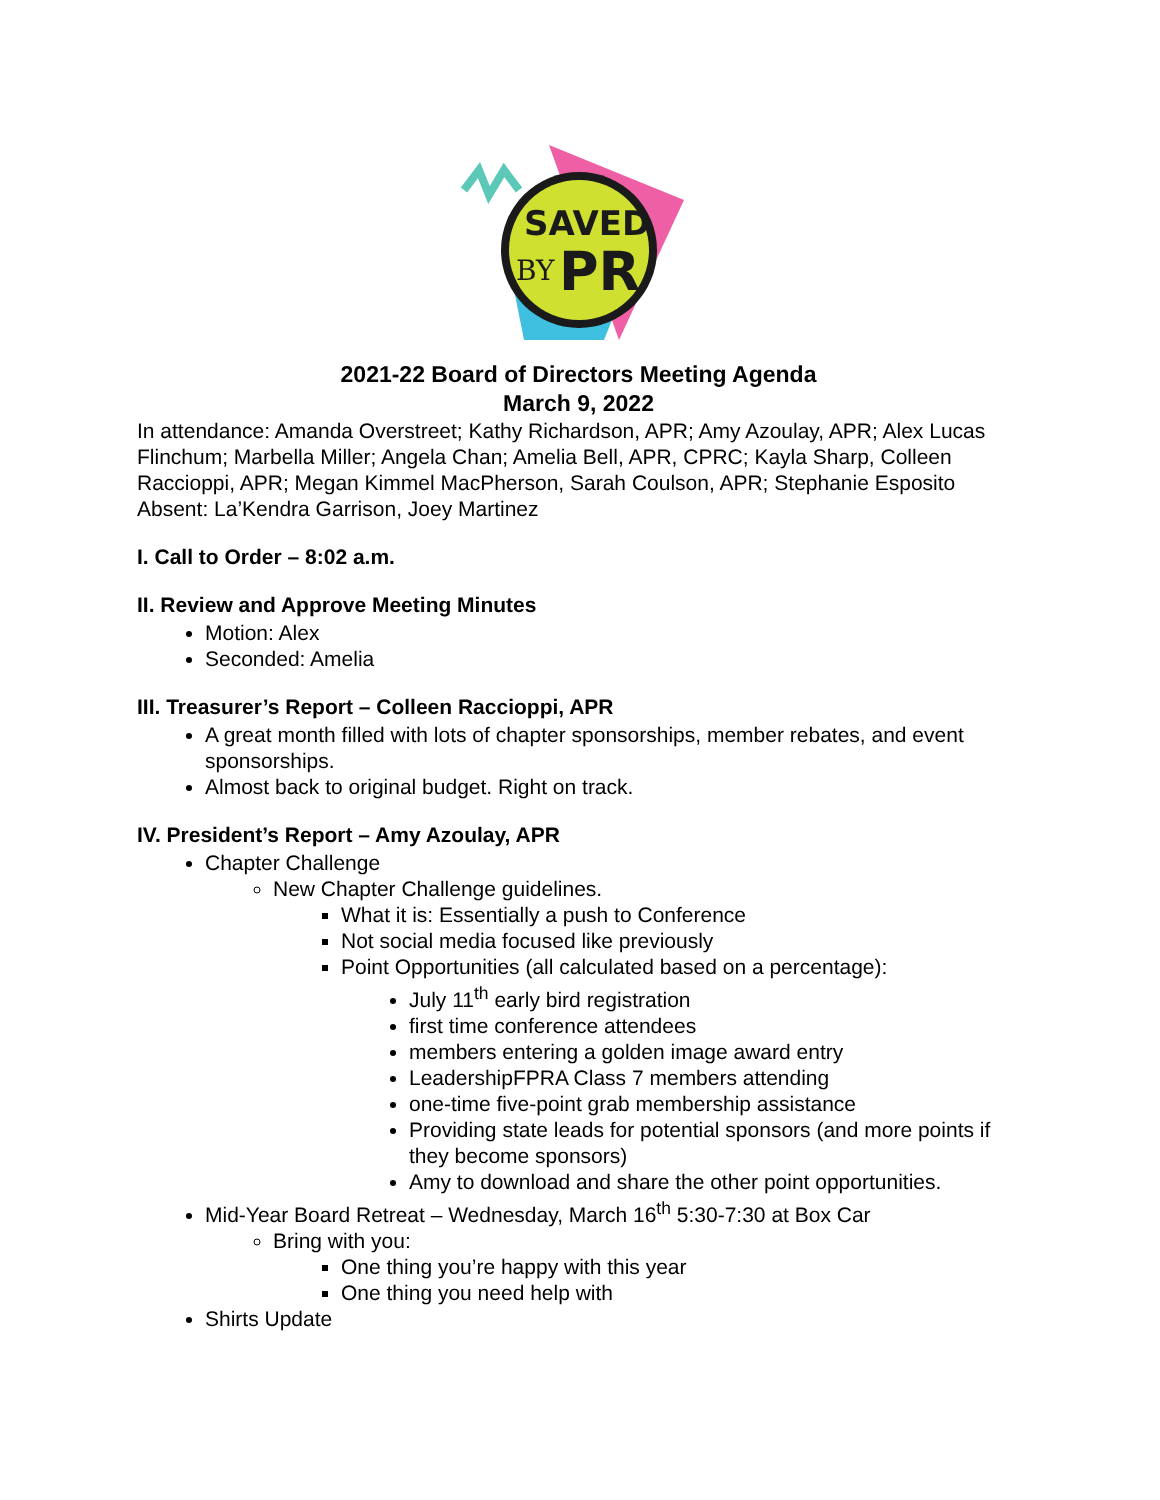SAVED
BY
PR
2021-22 Board of Directors Meeting Agenda
March 9, 2022
In attendance: Amanda Overstreet; Kathy Richardson, APR; Amy Azoulay, APR; Alex Lucas Flinchum; Marbella Miller; Angela Chan; Amelia Bell, APR, CPRC; Kayla Sharp, Colleen Raccioppi, APR; Megan Kimmel MacPherson, Sarah Coulson, APR; Stephanie Esposito
Absent: La’Kendra Garrison, Joey Martinez
I. Call to Order – 8:02 a.m.
II. Review and Approve Meeting Minutes
Motion: Alex
Seconded: Amelia
III. Treasurer’s Report – Colleen Raccioppi, APR
A great month filled with lots of chapter sponsorships, member rebates, and event sponsorships.
Almost back to original budget. Right on track.
IV. President’s Report – Amy Azoulay, APR
Chapter Challenge
New Chapter Challenge guidelines.
What it is: Essentially a push to Conference
Not social media focused like previously
Point Opportunities (all calculated based on a percentage):
July 11<sup>th</sup> early bird registration
first time conference attendees
members entering a golden image award entry
LeadershipFPRA Class 7 members attending
one-time five-point grab membership assistance
Providing state leads for potential sponsors (and more points if they become sponsors)
Amy to download and share the other point opportunities.
Mid-Year Board Retreat – Wednesday, March 16<sup>th</sup> 5:30-7:30 at Box Car
Bring with you:
One thing you’re happy with this year
One thing you need help with
Shirts Update